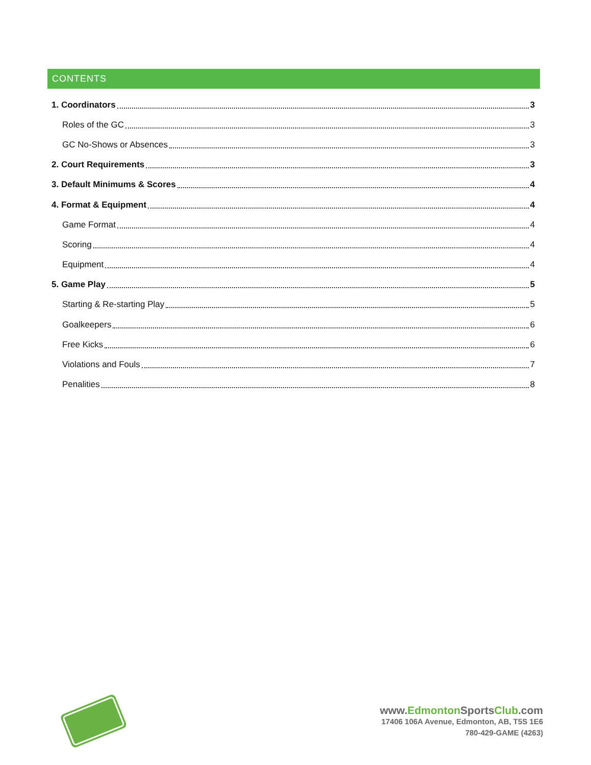CONTENTS
1. Coordinators 3
Roles of the GC 3
GC No-Shows or Absences 3
2. Court Requirements 3
3. Default Minimums & Scores 4
4. Format & Equipment 4
Game Format 4
Scoring 4
Equipment 4
5. Game Play 5
Starting & Re-starting Play 5
Goalkeepers 6
Free Kicks 6
Violations and Fouls 7
Penalities 8
www.Edmonton SportsClub.com
17406 106A Avenue, Edmonton, AB, T5S 1E6
780-429-GAME (4263)